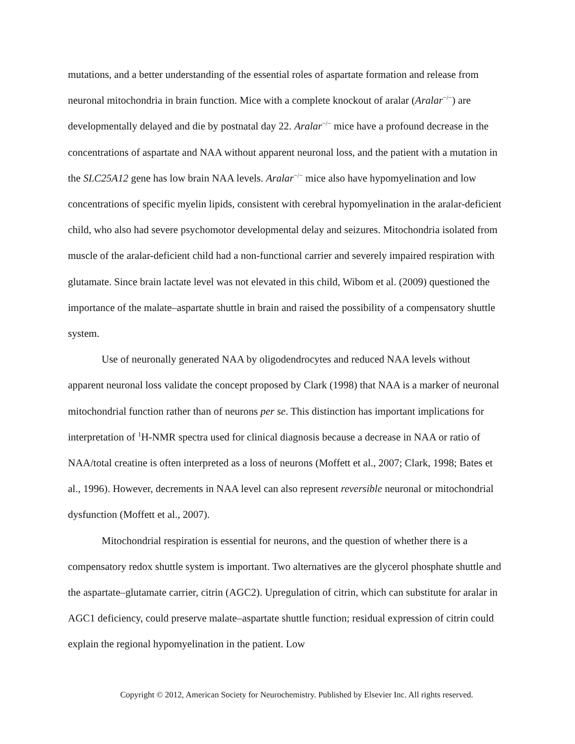mutations, and a better understanding of the essential roles of aspartate formation and release from neuronal mitochondria in brain function. Mice with a complete knockout of aralar (Aralar<sup>−/−</sup>) are developmentally delayed and die by postnatal day 22. Aralar<sup>−/−</sup> mice have a profound decrease in the concentrations of aspartate and NAA without apparent neuronal loss, and the patient with a mutation in the SLC25A12 gene has low brain NAA levels. Aralar<sup>−/−</sup> mice also have hypomyelination and low concentrations of specific myelin lipids, consistent with cerebral hypomyelination in the aralar-deficient child, who also had severe psychomotor developmental delay and seizures. Mitochondria isolated from muscle of the aralar-deficient child had a non-functional carrier and severely impaired respiration with glutamate. Since brain lactate level was not elevated in this child, Wibom et al. (2009) questioned the importance of the malate–aspartate shuttle in brain and raised the possibility of a compensatory shuttle system.
Use of neuronally generated NAA by oligodendrocytes and reduced NAA levels without apparent neuronal loss validate the concept proposed by Clark (1998) that NAA is a marker of neuronal mitochondrial function rather than of neurons per se. This distinction has important implications for interpretation of <sup>1</sup>H-NMR spectra used for clinical diagnosis because a decrease in NAA or ratio of NAA/total creatine is often interpreted as a loss of neurons (Moffett et al., 2007; Clark, 1998; Bates et al., 1996). However, decrements in NAA level can also represent reversible neuronal or mitochondrial dysfunction (Moffett et al., 2007).
Mitochondrial respiration is essential for neurons, and the question of whether there is a compensatory redox shuttle system is important. Two alternatives are the glycerol phosphate shuttle and the aspartate–glutamate carrier, citrin (AGC2). Upregulation of citrin, which can substitute for aralar in AGC1 deficiency, could preserve malate–aspartate shuttle function; residual expression of citrin could explain the regional hypomyelination in the patient. Low
Copyright © 2012, American Society for Neurochemistry. Published by Elsevier Inc. All rights reserved.